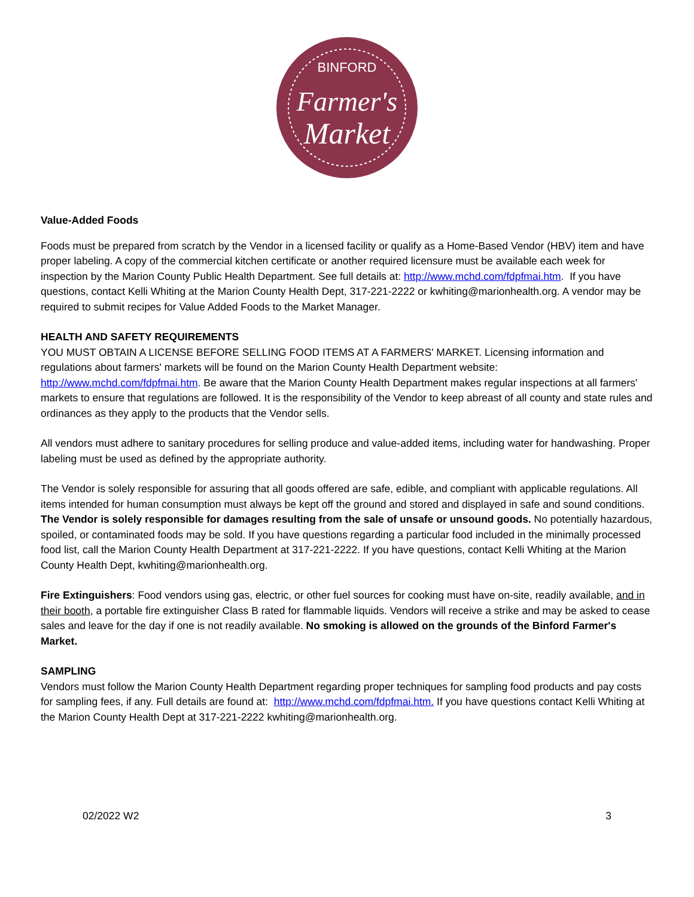BINFORD
Farmer's
Market
Value-Added Foods
Foods must be prepared from scratch by the Vendor in a licensed facility or qualify as a Home-Based Vendor (HBV) item and have proper labeling. A copy of the commercial kitchen certificate or another required licensure must be available each week for inspection by the Marion County Public Health Department. See full details at: http://www.mchd.com/fdpfmai.htm. If you have questions, contact Kelli Whiting at the Marion County Health Dept, 317-221-2222 or kwhiting@marionhealth.org. A vendor may be required to submit recipes for Value Added Foods to the Market Manager.
HEALTH AND SAFETY REQUIREMENTS
YOU MUST OBTAIN A LICENSE BEFORE SELLING FOOD ITEMS AT A FARMERS' MARKET. Licensing information and regulations about farmers' markets will be found on the Marion County Health Department website: http://www.mchd.com/fdpfmai.htm. Be aware that the Marion County Health Department makes regular inspections at all farmers' markets to ensure that regulations are followed. It is the responsibility of the Vendor to keep abreast of all county and state rules and ordinances as they apply to the products that the Vendor sells.
All vendors must adhere to sanitary procedures for selling produce and value-added items, including water for handwashing. Proper labeling must be used as defined by the appropriate authority.
The Vendor is solely responsible for assuring that all goods offered are safe, edible, and compliant with applicable regulations. All items intended for human consumption must always be kept off the ground and stored and displayed in safe and sound conditions. The Vendor is solely responsible for damages resulting from the sale of unsafe or unsound goods. No potentially hazardous, spoiled, or contaminated foods may be sold. If you have questions regarding a particular food included in the minimally processed food list, call the Marion County Health Department at 317-221-2222. If you have questions, contact Kelli Whiting at the Marion County Health Dept, kwhiting@marionhealth.org.
Fire Extinguishers: Food vendors using gas, electric, or other fuel sources for cooking must have on-site, readily available, and in their booth, a portable fire extinguisher Class B rated for flammable liquids. Vendors will receive a strike and may be asked to cease sales and leave for the day if one is not readily available. No smoking is allowed on the grounds of the Binford Farmer's Market.
SAMPLING
Vendors must follow the Marion County Health Department regarding proper techniques for sampling food products and pay costs for sampling fees, if any. Full details are found at: http://www.mchd.com/fdpfmai.htm. If you have questions contact Kelli Whiting at the Marion County Health Dept at 317-221-2222 kwhiting@marionhealth.org.
02/2022 W2 3